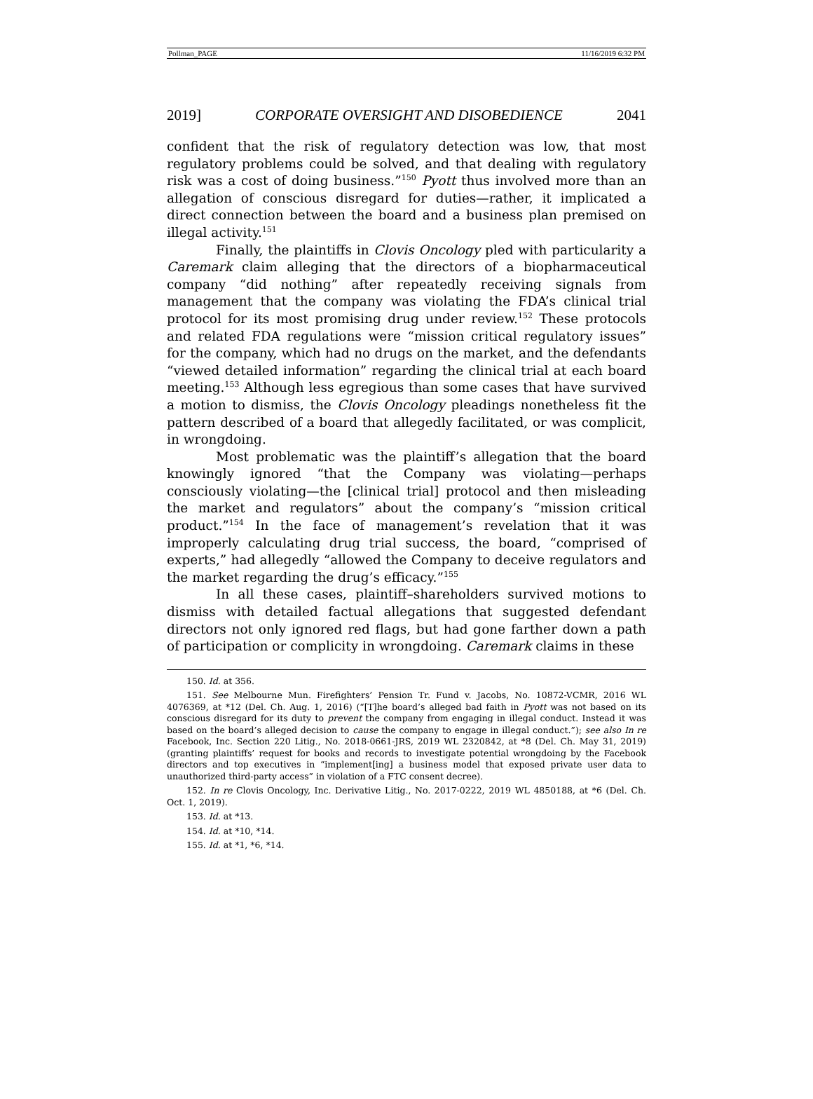Pollman_PAGE 11/16/2019 6:32 PM
2019] CORPORATE OVERSIGHT AND DISOBEDIENCE 2041
confident that the risk of regulatory detection was low, that most regulatory problems could be solved, and that dealing with regulatory risk was a cost of doing business.”<sup>150</sup> Pyott thus involved more than an allegation of conscious disregard for duties—rather, it implicated a direct connection between the board and a business plan premised on illegal activity.<sup>151</sup>
Finally, the plaintiffs in Clovis Oncology pled with particularity a Caremark claim alleging that the directors of a biopharmaceutical company “did nothing” after repeatedly receiving signals from management that the company was violating the FDA’s clinical trial protocol for its most promising drug under review.<sup>152</sup> These protocols and related FDA regulations were “mission critical regulatory issues” for the company, which had no drugs on the market, and the defendants “viewed detailed information” regarding the clinical trial at each board meeting.<sup>153</sup> Although less egregious than some cases that have survived a motion to dismiss, the Clovis Oncology pleadings nonetheless fit the pattern described of a board that allegedly facilitated, or was complicit, in wrongdoing.
Most problematic was the plaintiff’s allegation that the board knowingly ignored “that the Company was violating—perhaps consciously violating—the [clinical trial] protocol and then misleading the market and regulators” about the company’s “mission critical product.”<sup>154</sup> In the face of management’s revelation that it was improperly calculating drug trial success, the board, “comprised of experts,” had allegedly “allowed the Company to deceive regulators and the market regarding the drug’s efficacy.”<sup>155</sup>
In all these cases, plaintiff–shareholders survived motions to dismiss with detailed factual allegations that suggested defendant directors not only ignored red flags, but had gone farther down a path of participation or complicity in wrongdoing. Caremark claims in these
150. Id. at 356.
151. See Melbourne Mun. Firefighters’ Pension Tr. Fund v. Jacobs, No. 10872-VCMR, 2016 WL 4076369, at *12 (Del. Ch. Aug. 1, 2016) (“[T]he board’s alleged bad faith in Pyott was not based on its conscious disregard for its duty to prevent the company from engaging in illegal conduct. Instead it was based on the board’s alleged decision to cause the company to engage in illegal conduct.”); see also In re Facebook, Inc. Section 220 Litig., No. 2018-0661-JRS, 2019 WL 2320842, at *8 (Del. Ch. May 31, 2019) (granting plaintiffs’ request for books and records to investigate potential wrongdoing by the Facebook directors and top executives in “implement[ing] a business model that exposed private user data to unauthorized third-party access” in violation of a FTC consent decree).
152. In re Clovis Oncology, Inc. Derivative Litig., No. 2017-0222, 2019 WL 4850188, at *6 (Del. Ch. Oct. 1, 2019).
153. Id. at *13.
154. Id. at *10, *14.
155. Id. at *1, *6, *14.